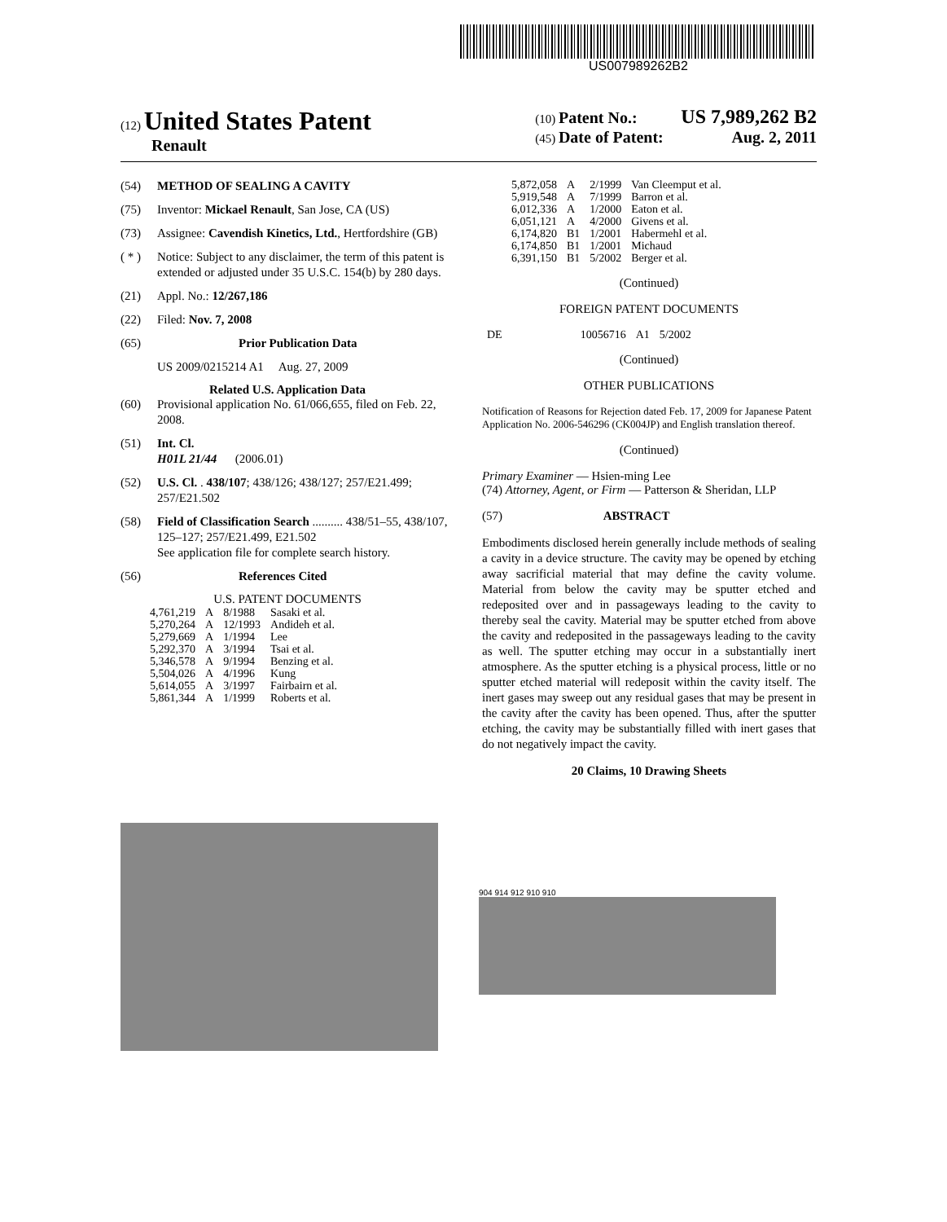US007989262B2
(12) United States Patent
Renault
(10) Patent No.: US 7,989,262 B2
(45) Date of Patent: Aug. 2, 2011
(54) METHOD OF SEALING A CAVITY
(75) Inventor: Mickael Renault, San Jose, CA (US)
(73) Assignee: Cavendish Kinetics, Ltd., Hertfordshire (GB)
( * ) Notice: Subject to any disclaimer, the term of this patent is extended or adjusted under 35 U.S.C. 154(b) by 280 days.
(21) Appl. No.: 12/267,186
(22) Filed: Nov. 7, 2008
(65) Prior Publication Data
US 2009/0215214 A1 Aug. 27, 2009
Related U.S. Application Data
(60) Provisional application No. 61/066,655, filed on Feb. 22, 2008.
(51) Int. Cl.
H01L 21/44 (2006.01)
(52) U.S. Cl. . 438/107; 438/126; 438/127; 257/E21.499; 257/E21.502
(58) Field of Classification Search .......... 438/51–55, 438/107, 125–127; 257/E21.499, E21.502
See application file for complete search history.
(56) References Cited
U.S. PATENT DOCUMENTS
| 4,761,219 | A | 8/1988 | Sasaki et al. |
| 5,270,264 | A | 12/1993 | Andideh et al. |
| 5,279,669 | A | 1/1994 | Lee |
| 5,292,370 | A | 3/1994 | Tsai et al. |
| 5,346,578 | A | 9/1994 | Benzing et al. |
| 5,504,026 | A | 4/1996 | Kung |
| 5,614,055 | A | 3/1997 | Fairbairn et al. |
| 5,861,344 | A | 1/1999 | Roberts et al. |
| 5,872,058 | A | 2/1999 | Van Cleemput et al. |
| 5,919,548 | A | 7/1999 | Barron et al. |
| 6,012,336 | A | 1/2000 | Eaton et al. |
| 6,051,121 | A | 4/2000 | Givens et al. |
| 6,174,820 | B1 | 1/2001 | Habermehl et al. |
| 6,174,850 | B1 | 1/2001 | Michaud |
| 6,391,150 | B1 | 5/2002 | Berger et al. |
(Continued)
FOREIGN PATENT DOCUMENTS
| DE | 10056716 | A1 | 5/2002 |
(Continued)
OTHER PUBLICATIONS
Notification of Reasons for Rejection dated Feb. 17, 2009 for Japanese Patent Application No. 2006-546296 (CK004JP) and English translation thereof.
(Continued)
Primary Examiner — Hsien-ming Lee
(74) Attorney, Agent, or Firm — Patterson & Sheridan, LLP
(57) ABSTRACT
Embodiments disclosed herein generally include methods of sealing a cavity in a device structure. The cavity may be opened by etching away sacrificial material that may define the cavity volume. Material from below the cavity may be sputter etched and redeposited over and in passageways leading to the cavity to thereby seal the cavity. Material may be sputter etched from above the cavity and redeposited in the passageways leading to the cavity as well. The sputter etching may occur in a substantially inert atmosphere. As the sputter etching is a physical process, little or no sputter etched material will redeposit within the cavity itself. The inert gases may sweep out any residual gases that may be present in the cavity after the cavity has been opened. Thus, after the sputter etching, the cavity may be substantially filled with inert gases that do not negatively impact the cavity.
20 Claims, 10 Drawing Sheets
904 914 912 910 910